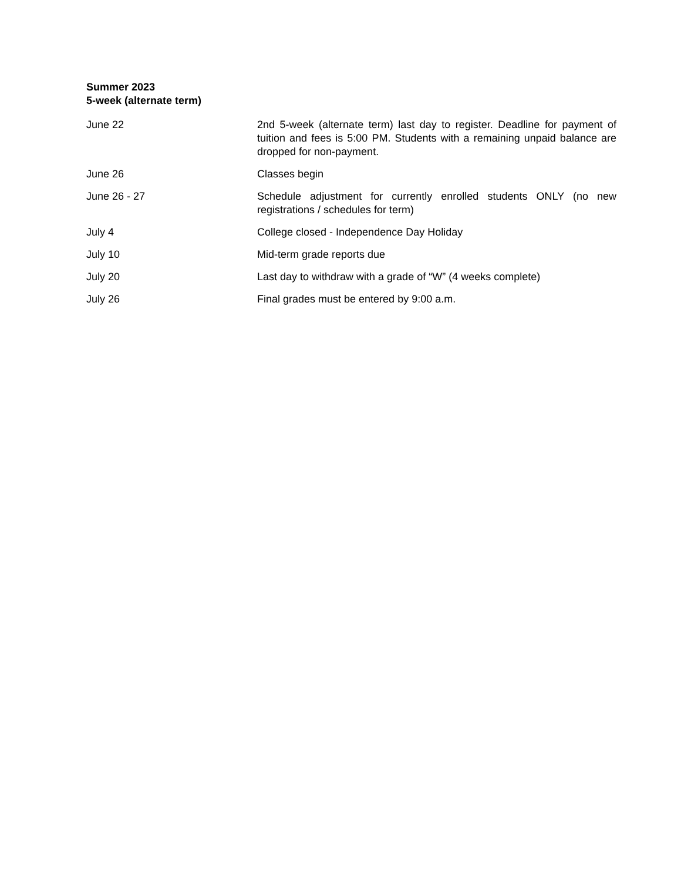Summer 2023
5-week (alternate term)
| June 22 | 2nd 5-week (alternate term) last day to register. Deadline for payment of tuition and fees is 5:00 PM. Students with a remaining unpaid balance are dropped for non-payment. |
| June 26 | Classes begin |
| June 26 - 27 | Schedule adjustment for currently enrolled students ONLY (no new registrations / schedules for term) |
| July 4 | College closed - Independence Day Holiday |
| July 10 | Mid-term grade reports due |
| July 20 | Last day to withdraw with a grade of “W” (4 weeks complete) |
| July 26 | Final grades must be entered by 9:00 a.m. |